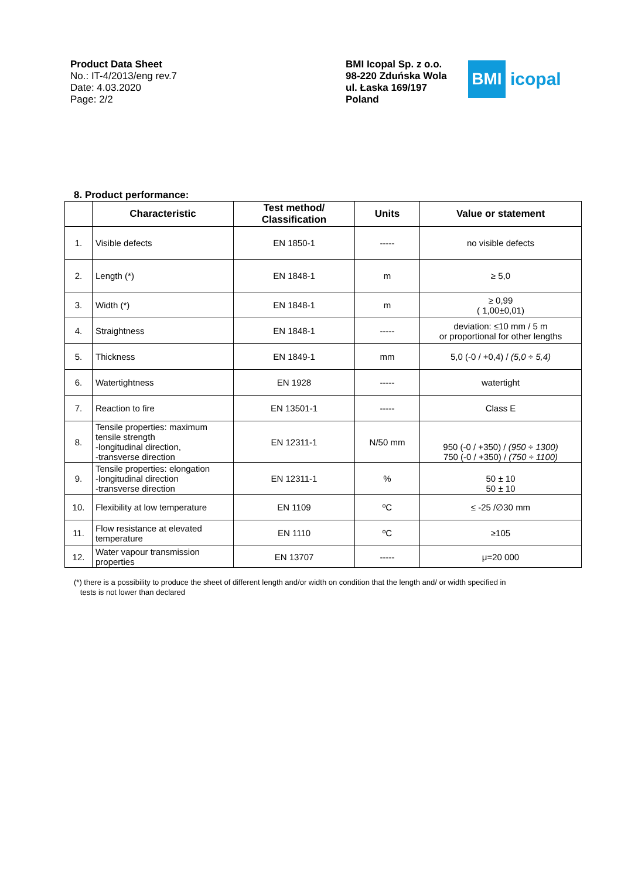Product Data Sheet
No.: IT-4/2013/eng rev.7
Date: 4.03.2020
Page: 2/2
BMI Icopal Sp. z o.o.
98-220 Zduńska Wola
ul. Łaska 169/197
Poland
BMI
icopal
8. Product performance:
| | Characteristic | Test method/ Classification | Units | Value or statement |
| --- | --- | --- | --- | --- |
| 1. | Visible defects | EN 1850-1 | ----- | no visible defects |
| 2. | Length (*) | EN 1848-1 | m | ≥ 5,0 |
| 3. | Width (*) | EN 1848-1 | m | ≥ 0,99 ( 1,00±0,01) |
| 4. | Straightness | EN 1848-1 | ----- | deviation: ≤10 mm / 5 m or proportional for other lengths |
| 5. | Thickness | EN 1849-1 | mm | 5,0 (-0 / +0,4) / (5,0 ÷ 5,4) |
| 6. | Watertightness | EN 1928 | ----- | watertight |
| 7. | Reaction to fire | EN 13501-1 | ----- | Class E |
| 8. | Tensile properties: maximum tensile strength -longitudinal direction, -transverse direction | EN 12311-1 | N/50 mm | 950 (-0 / +350) / (950 ÷ 1300) 750 (-0 / +350) / (750 ÷ 1100) |
| 9. | Tensile properties: elongation -longitudinal direction -transverse direction | EN 12311-1 | % | 50 ± 10 50 ± 10 |
| 10. | Flexibility at low temperature | EN 1109 | ºC | ≤ -25 /∅30 mm |
| 11. | Flow resistance at elevated temperature | EN 1110 | ºC | ≥105 |
| 12. | Water vapour transmission properties | EN 13707 | ----- | μ=20 000 |
(*) there is a possibility to produce the sheet of different length and/or width on condition that the length and/ or width specified in
tests is not lower than declared